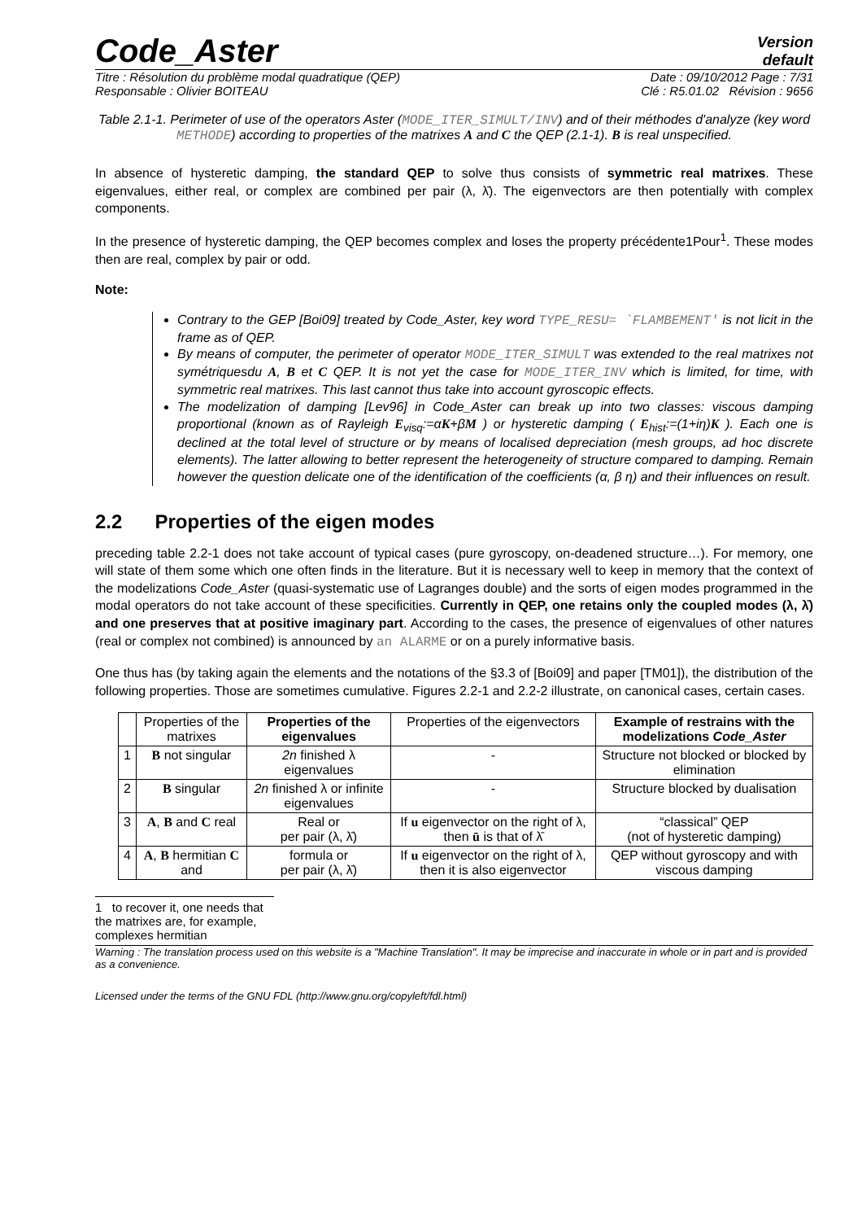Code_Aster
Version
default
Titre : Résolution du problème modal quadratique (QEP) Date : 09/10/2012 Page : 7/31
Responsable : Olivier BOITEAU Clé : R5.01.02 Révision : 9656
Table 2.1-1. Perimeter of use of the operators Aster (MODE_ITER_SIMULT/INV) and of their méthodes d'analyze (key word METHODE) according to properties of the matrixes A and C the QEP (2.1-1). B is real unspecified.
In absence of hysteretic damping, the standard QEP to solve thus consists of symmetric real matrixes. These eigenvalues, either real, or complex are combined per pair (λ, λ̄). The eigenvectors are then potentially with complex components.
In the presence of hysteretic damping, the QEP becomes complex and loses the property précédente1Pour<sup>1</sup>. These modes then are real, complex by pair or odd.
Note:
Contrary to the GEP [Boi09] treated by Code_Aster, key word TYPE_RESU= `FLAMBEMENT' is not licit in the frame as of QEP.
By means of computer, the perimeter of operator MODE_ITER_SIMULT was extended to the real matrixes not symétriquesdu A, B et C QEP. It is not yet the case for MODE_ITER_INV which is limited, for time, with symmetric real matrixes. This last cannot thus take into account gyroscopic effects.
The modelization of damping [Lev96] in Code_Aster can break up into two classes: viscous damping proportional (known as of Rayleigh E<sub>visq</sub>:=αK+βM ) or hysteretic damping ( E<sub>hist</sub>:=(1+iη)K ). Each one is declined at the total level of structure or by means of localised depreciation (mesh groups, ad hoc discrete elements). The latter allowing to better represent the heterogeneity of structure compared to damping. Remain however the question delicate one of the identification of the coefficients (α, β η) and their influences on result.
2.2 Properties of the eigen modes
preceding table 2.2-1 does not take account of typical cases (pure gyroscopy, on-deadened structure…). For memory, one will state of them some which one often finds in the literature. But it is necessary well to keep in memory that the context of the modelizations Code_Aster (quasi-systematic use of Lagranges double) and the sorts of eigen modes programmed in the modal operators do not take account of these specificities. Currently in QEP, one retains only the coupled modes (λ, λ̄) and one preserves that at positive imaginary part. According to the cases, the presence of eigenvalues of other natures (real or complex not combined) is announced by an ALARME or on a purely informative basis.
One thus has (by taking again the elements and the notations of the §3.3 of [Boi09] and paper [TM01]), the distribution of the following properties. Those are sometimes cumulative. Figures 2.2-1 and 2.2-2 illustrate, on canonical cases, certain cases.
| | Properties of the matrixes | Properties of the eigenvalues | Properties of the eigenvectors | Example of restrains with the modelizations Code_Aster |
| --- | --- | --- | --- | --- |
| 1 | B not singular | 2n finished λ eigenvalues | - | Structure not blocked or blocked by elimination |
| 2 | B singular | 2n finished λ or infinite eigenvalues | - | Structure blocked by dualisation |
| 3 | A , B and C real | Real or per pair (λ, λ̄) | If u eigenvector on the right of λ, then ū is that of λ̄ | “classical” QEP (not of hysteretic damping) |
| 4 | A , B hermitian C and | formula or per pair (λ, λ̄) | If u eigenvector on the right of λ, then it is also eigenvector | QEP without gyroscopy and with viscous damping |
1 to recover it, one needs that the matrixes are, for example, complexes hermitian
Warning : The translation process used on this website is a "Machine Translation". It may be imprecise and inaccurate in whole or in part and is provided as a convenience.
Licensed under the terms of the GNU FDL (http://www.gnu.org/copyleft/fdl.html)